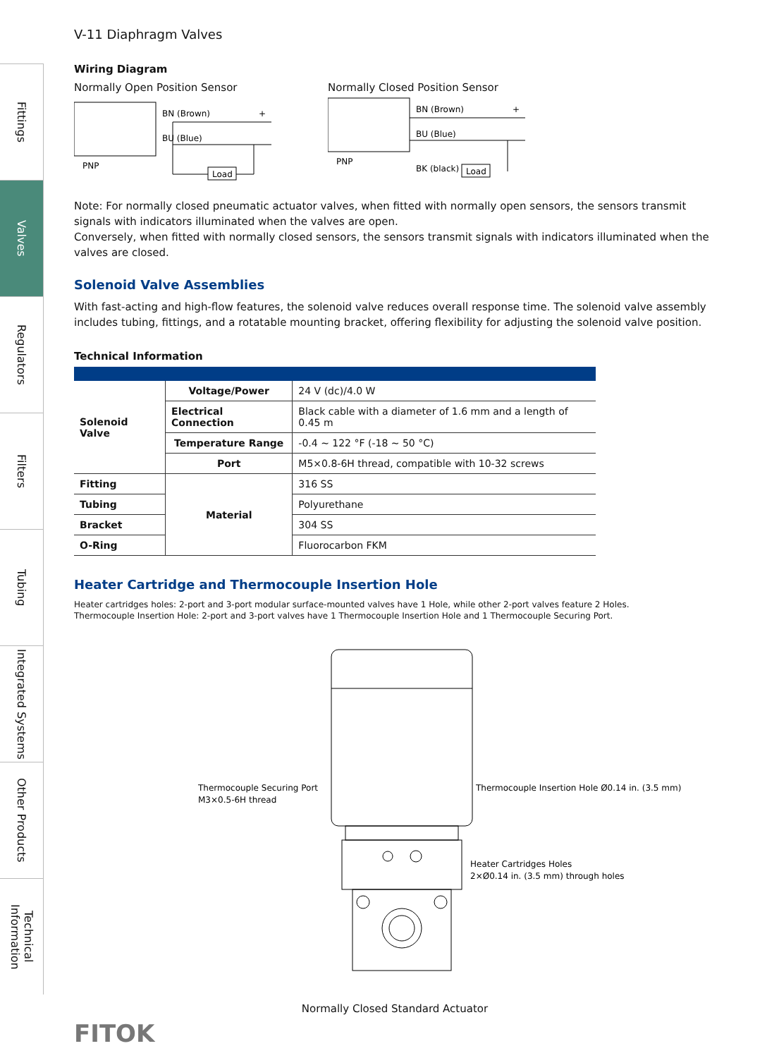Fittings
Valves
Regulators
Filters
Tubing
Integrated Systems
Other Products
Technical Information
V-11 Diaphragm Valves
Wiring Diagram
Normally Open Position Sensor
BN (Brown)
+
BU (Blue)
PNP
Load
Normally Closed Position Sensor
BN (Brown)
+
BU (Blue)
PNP
BK (black)
Load
Note: For normally closed pneumatic actuator valves, when fitted with normally open sensors, the sensors transmit signals with indicators illuminated when the valves are open.
Conversely, when fitted with normally closed sensors, the sensors transmit signals with indicators illuminated when the valves are closed.
Solenoid Valve Assemblies
With fast-acting and high-flow features, the solenoid valve reduces overall response time. The solenoid valve assembly includes tubing, fittings, and a rotatable mounting bracket, offering flexibility for adjusting the solenoid valve position.
Technical Information
| Solenoid Valve | Voltage/Power | 24 V (dc)/4.0 W |
| | Electrical Connection | Black cable with a diameter of 1.6 mm and a length of 0.45 m |
| | Temperature Range | -0.4 ~ 122 °F (-18 ~ 50 °C) |
| | Port | M5×0.8-6H thread, compatible with 10-32 screws |
| Fitting | Material | 316 SS |
| Tubing | | Polyurethane |
| Bracket | | 304 SS |
| O-Ring | | Fluorocarbon FKM |
Heater Cartridge and Thermocouple Insertion Hole
Heater cartridges holes: 2-port and 3-port modular surface-mounted valves have 1 Hole, while other 2-port valves feature 2 Holes.
Thermocouple Insertion Hole: 2-port and 3-port valves have 1 Thermocouple Insertion Hole and 1 Thermocouple Securing Port.
Thermocouple Securing Port
M3×0.5-6H thread
Thermocouple Insertion Hole Ø0.14 in. (3.5 mm)
Heater Cartridges Holes
2×Ø0.14 in. (3.5 mm) through holes
Normally Closed Standard Actuator
FITOK